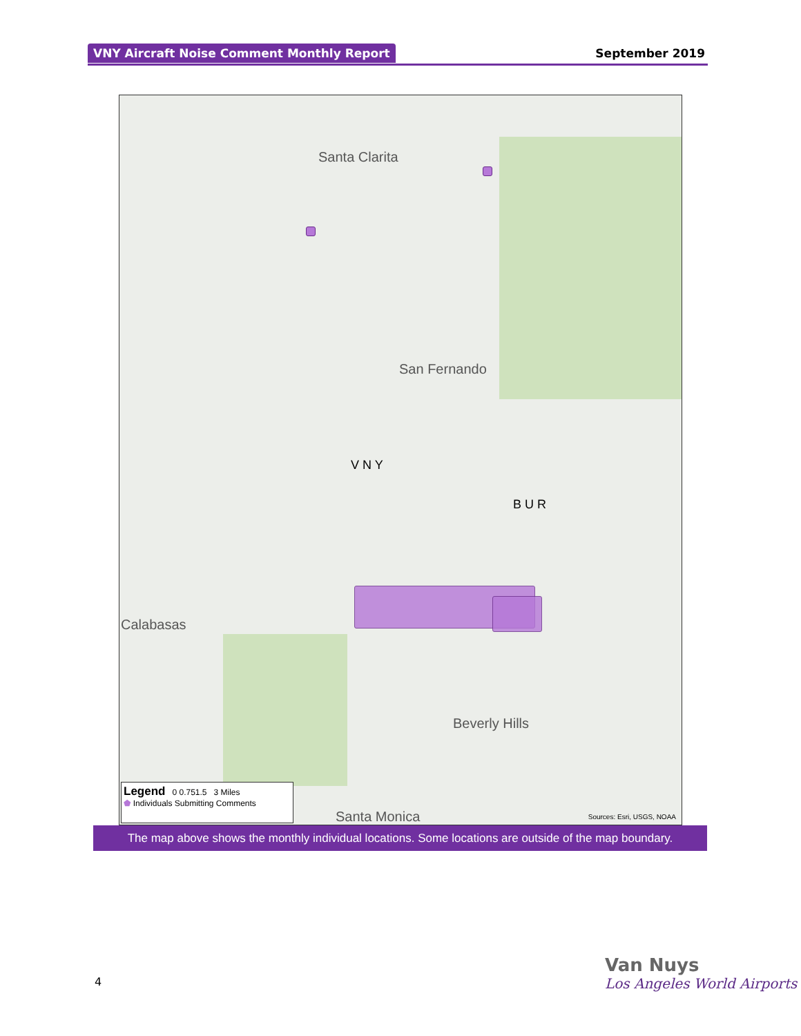VNY Aircraft Noise Comment Monthly Report September 2019
Santa Clarita
San Fernando
V N Y
B U R
Calabasas
Beverly Hills
Santa Monica
Legend 0 0.751.5 3 Miles
⬟ Individuals Submitting Comments
Sources: Esri, USGS, NOAA
The map above shows the monthly individual locations. Some locations are outside of the map boundary.
4
Van Nuys
Los Angeles World Airports